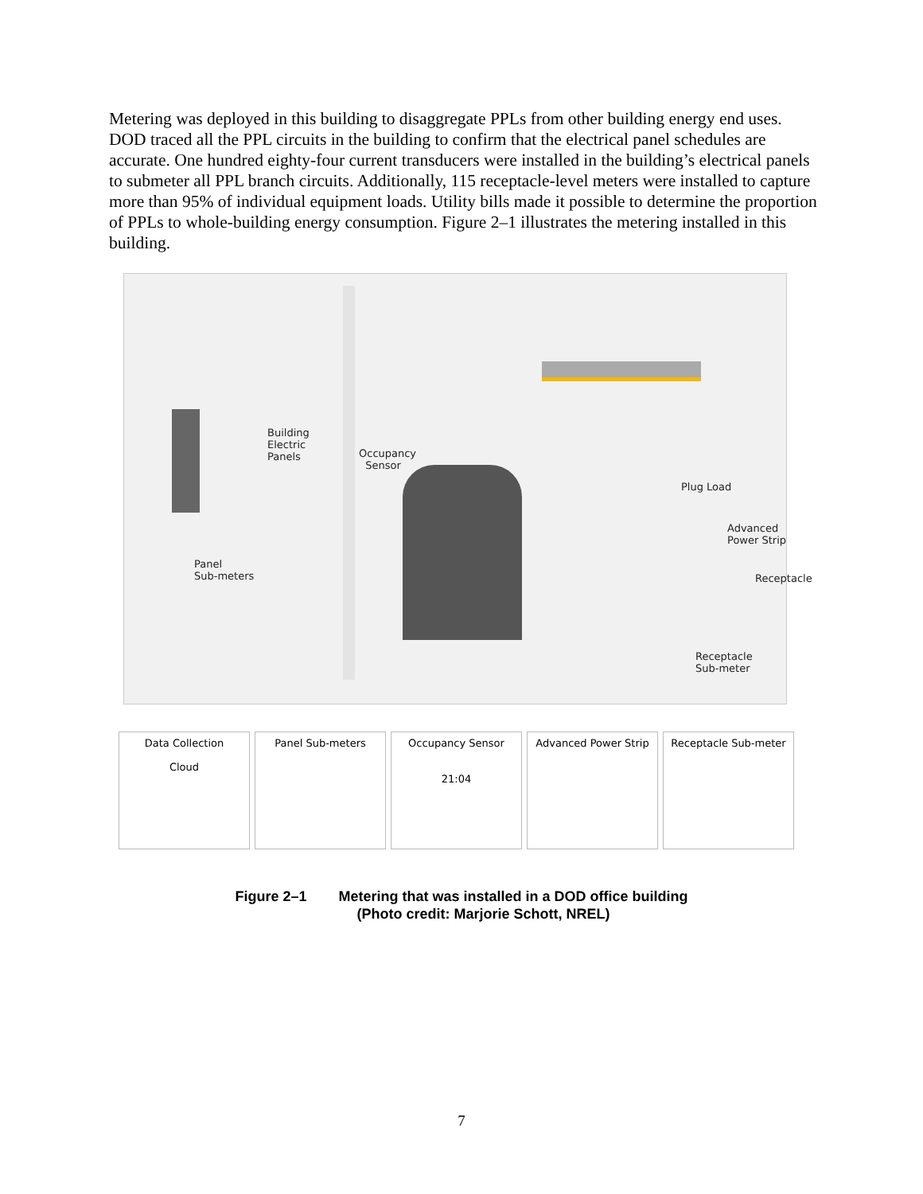Metering was deployed in this building to disaggregate PPLs from other building energy end uses. DOD traced all the PPL circuits in the building to confirm that the electrical panel schedules are accurate. One hundred eighty-four current transducers were installed in the building’s electrical panels to submeter all PPL branch circuits. Additionally, 115 receptacle-level meters were installed to capture more than 95% of individual equipment loads. Utility bills made it possible to determine the proportion of PPLs to whole-building energy consumption. Figure 2–1 illustrates the metering installed in this building.
Building
Electric
Panels
Occupancy
Sensor
Plug Load
Advanced
Power Strip
Receptacle
Panel
Sub-meters
Receptacle
Sub-meter
Data Collection
Cloud
Panel Sub-meters Occupancy Sensor
21:04
Advanced Power Strip Receptacle Sub-meter
Figure 2–1 Metering that was installed in a DOD office building
(Photo credit: Marjorie Schott, NREL)
7